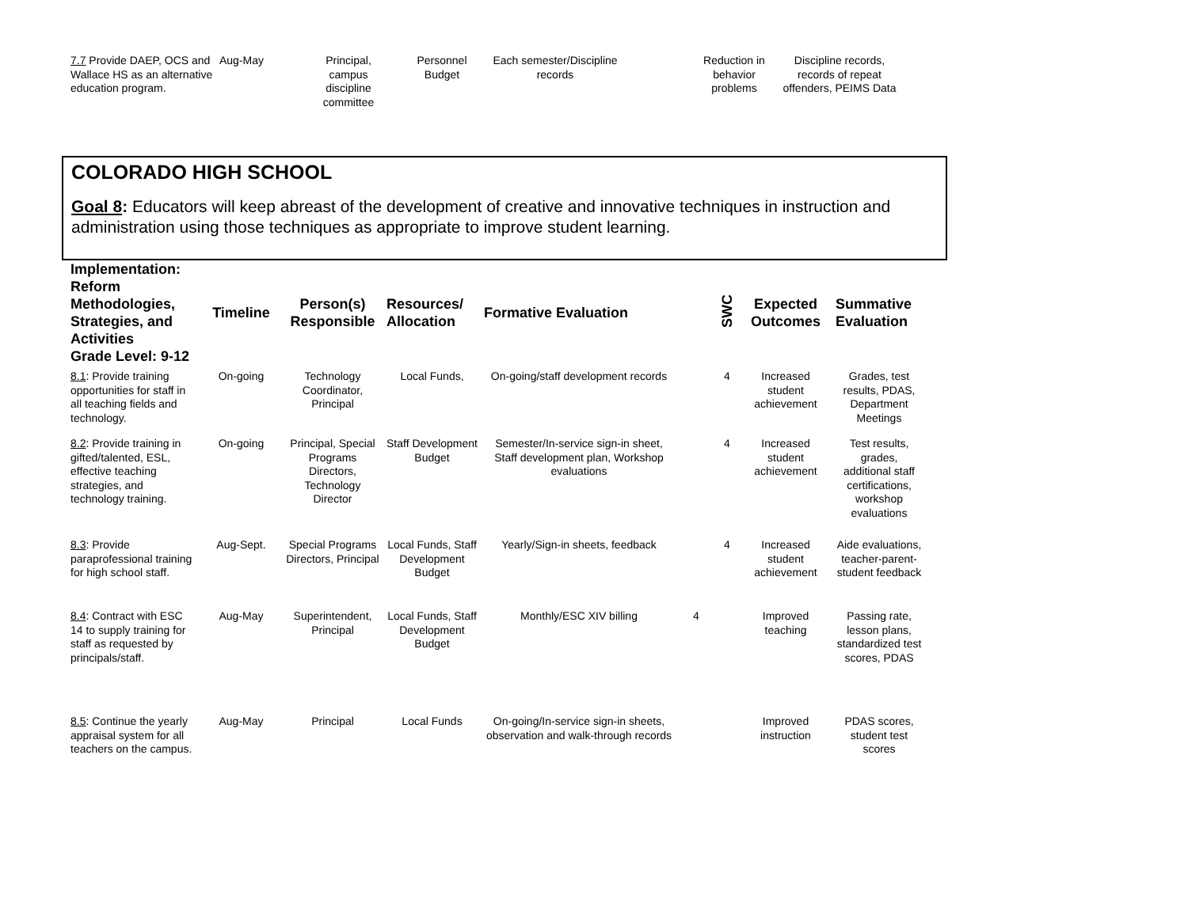| 7.7 Provide DAEP, OCS and Wallace HS as an alternative education program. | Aug-May | Principal, campus discipline committee | Personnel Budget | Each semester/Discipline records | | Reduction in behavior problems | Discipline records, records of repeat offenders, PEIMS Data |
COLORADO HIGH SCHOOL
Goal 8: Educators will keep abreast of the development of creative and innovative techniques in instruction and administration using those techniques as appropriate to improve student learning.
| Implementation: Reform Methodologies, Strategies, and Activities Grade Level: 9-12 | Timeline | Person(s) Responsible | Resources/ Allocation | Formative Evaluation | | SWC | Expected Outcomes | Summative Evaluation |
| --- | --- | --- | --- | --- | --- | --- | --- | --- |
| 8.1 : Provide training opportunities for staff in all teaching fields and technology. | On-going | Technology Coordinator, Principal | Local Funds, | On-going/staff development records | | 4 | Increased student achievement | Grades, test results, PDAS, Department Meetings |
| 8.2 : Provide training in gifted/talented, ESL, effective teaching strategies, and technology training. | On-going | Principal, Special Programs Directors, Technology Director | Staff Development Budget | Semester/In-service sign-in sheet, Staff development plan, Workshop evaluations | | 4 | Increased student achievement | Test results, grades, additional staff certifications, workshop evaluations |
| 8.3 : Provide paraprofessional training for high school staff. | Aug-Sept. | Special Programs Directors, Principal | Local Funds, Staff Development Budget | Yearly/Sign-in sheets, feedback | | 4 | Increased student achievement | Aide evaluations, teacher-parent-student feedback |
| 8.4 : Contract with ESC 14 to supply training for staff as requested by principals/staff. | Aug-May | Superintendent, Principal | Local Funds, Staff Development Budget | Monthly/ESC XIV billing | 4 | | Improved teaching | Passing rate, lesson plans, standardized test scores, PDAS |
| 8.5 : Continue the yearly appraisal system for all teachers on the campus. | Aug-May | Principal | Local Funds | On-going/In-service sign-in sheets, observation and walk-through records | | | Improved instruction | PDAS scores, student test scores |